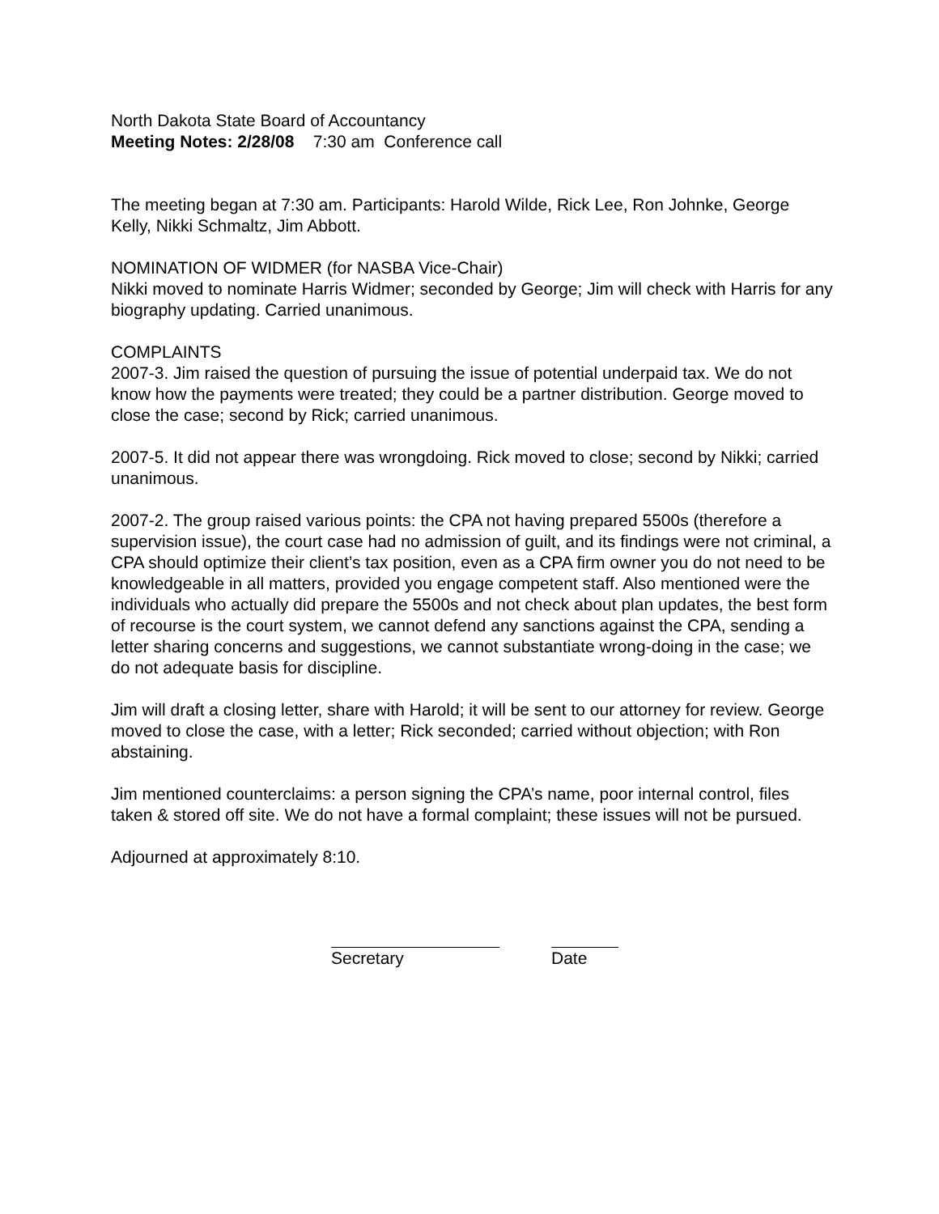North Dakota State Board of Accountancy
Meeting Notes: 2/28/08 7:30 am Conference call
The meeting began at 7:30 am. Participants: Harold Wilde, Rick Lee, Ron Johnke, George Kelly, Nikki Schmaltz, Jim Abbott.
NOMINATION OF WIDMER (for NASBA Vice-Chair)
Nikki moved to nominate Harris Widmer; seconded by George; Jim will check with Harris for any biography updating. Carried unanimous.
COMPLAINTS
2007-3. Jim raised the question of pursuing the issue of potential underpaid tax. We do not know how the payments were treated; they could be a partner distribution. George moved to close the case; second by Rick; carried unanimous.
2007-5. It did not appear there was wrongdoing. Rick moved to close; second by Nikki; carried unanimous.
2007-2. The group raised various points: the CPA not having prepared 5500s (therefore a supervision issue), the court case had no admission of guilt, and its findings were not criminal, a CPA should optimize their client’s tax position, even as a CPA firm owner you do not need to be knowledgeable in all matters, provided you engage competent staff. Also mentioned were the individuals who actually did prepare the 5500s and not check about plan updates, the best form of recourse is the court system, we cannot defend any sanctions against the CPA, sending a letter sharing concerns and suggestions, we cannot substantiate wrong-doing in the case; we do not adequate basis for discipline.
Jim will draft a closing letter, share with Harold; it will be sent to our attorney for review. George moved to close the case, with a letter; Rick seconded; carried without objection; with Ron abstaining.
Jim mentioned counterclaims: a person signing the CPA’s name, poor internal control, files taken & stored off site. We do not have a formal complaint; these issues will not be pursued.
Adjourned at approximately 8:10.
Secretary Date